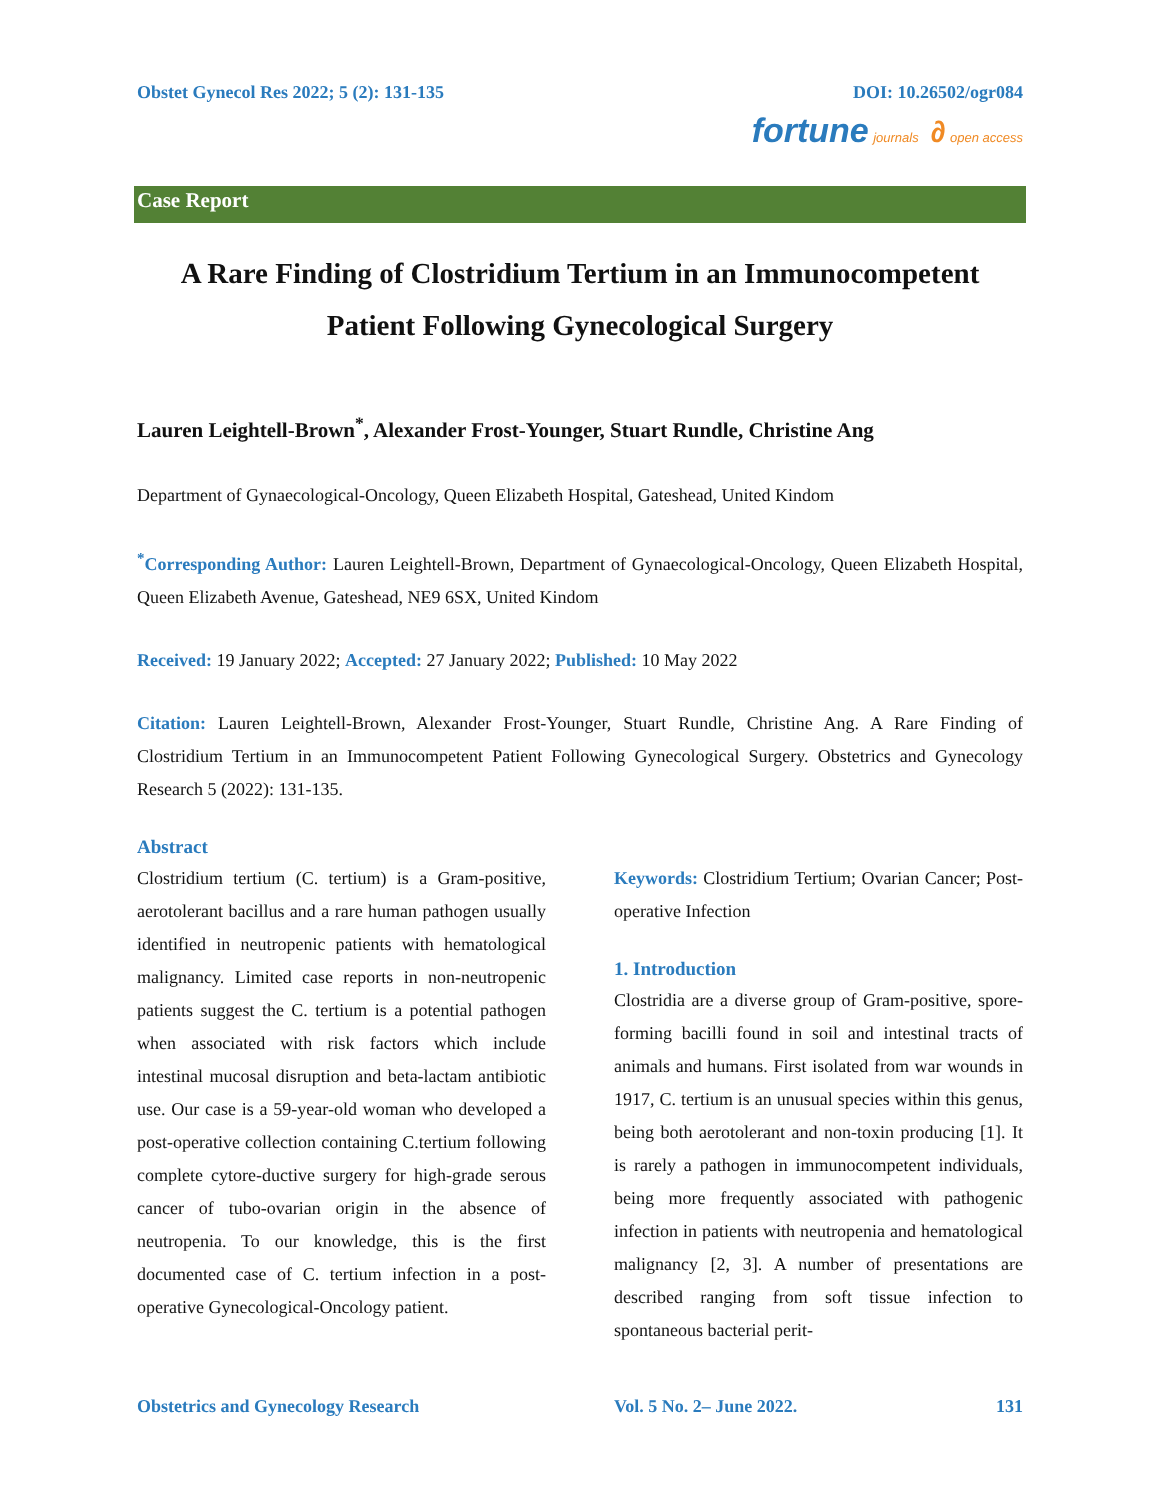Obstet Gynecol Res 2022; 5 (2): 131-135 DOI: 10.26502/ogr084
fortune journals ∂ open access
Case Report
A Rare Finding of Clostridium Tertium in an Immunocompetent
Patient Following Gynecological Surgery
Lauren Leightell-Brown<sup>*</sup>, Alexander Frost-Younger, Stuart Rundle, Christine Ang
Department of Gynaecological-Oncology, Queen Elizabeth Hospital, Gateshead, United Kindom
<sup>*</sup> Corresponding Author: Lauren Leightell-Brown, Department of Gynaecological-Oncology, Queen Elizabeth Hospital, Queen Elizabeth Avenue, Gateshead, NE9 6SX, United Kindom
Received: 19 January 2022; Accepted: 27 January 2022; Published: 10 May 2022
Citation: Lauren Leightell-Brown, Alexander Frost-Younger, Stuart Rundle, Christine Ang. A Rare Finding of Clostridium Tertium in an Immunocompetent Patient Following Gynecological Surgery. Obstetrics and Gynecology Research 5 (2022): 131-135.
Abstract
Clostridium tertium (C. tertium) is a Gram-positive, aerotolerant bacillus and a rare human pathogen usually identified in neutropenic patients with hematological malignancy. Limited case reports in non-neutropenic patients suggest the C. tertium is a potential pathogen when associated with risk factors which include intestinal mucosal disruption and beta-lactam antibiotic use. Our case is a 59-year-old woman who developed a post-operative collection containing C.tertium following complete cytore-ductive surgery for high-grade serous cancer of tubo-ovarian origin in the absence of neutropenia. To our knowledge, this is the first documented case of C. tertium infection in a post-operative Gynecological-Oncology patient.
Keywords: Clostridium Tertium; Ovarian Cancer; Post-operative Infection
1. Introduction
Clostridia are a diverse group of Gram-positive, spore-forming bacilli found in soil and intestinal tracts of animals and humans. First isolated from war wounds in 1917, C. tertium is an unusual species within this genus, being both aerotolerant and non-toxin producing [1]. It is rarely a pathogen in immunocompetent individuals, being more frequently associated with pathogenic infection in patients with neutropenia and hematological malignancy [2, 3]. A number of presentations are described ranging from soft tissue infection to spontaneous bacterial perit-
Obstetrics and Gynecology Research Vol. 5 No. 2– June 2022. 131